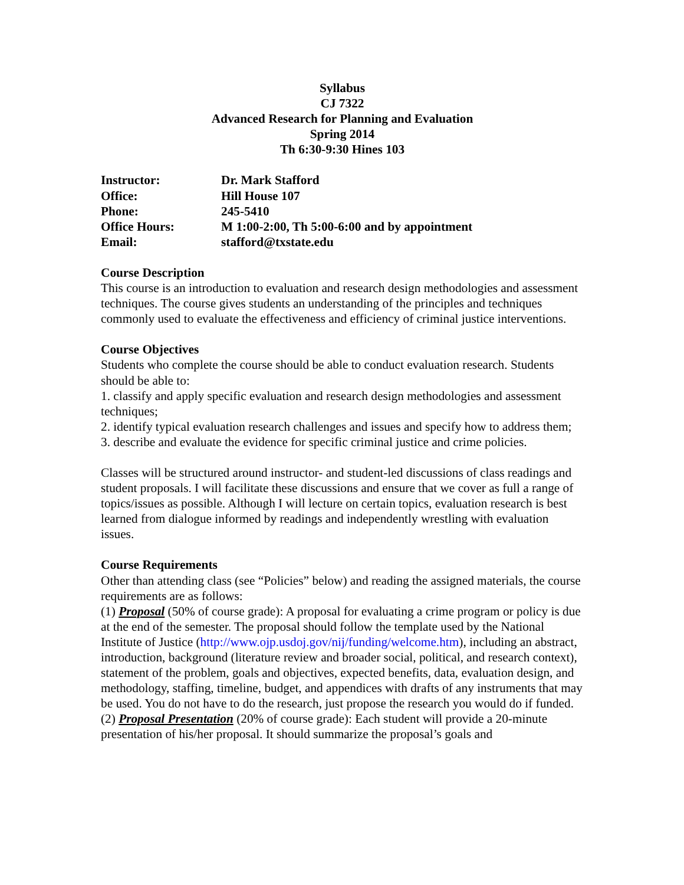Syllabus
CJ 7322
Advanced Research for Planning and Evaluation
Spring 2014
Th 6:30-9:30 Hines 103
Instructor: Dr. Mark Stafford
Office: Hill House 107
Phone: 245-5410
Office Hours: M 1:00-2:00, Th 5:00-6:00 and by appointment
Email: stafford@txstate.edu
Course Description
This course is an introduction to evaluation and research design methodologies and assessment techniques. The course gives students an understanding of the principles and techniques commonly used to evaluate the effectiveness and efficiency of criminal justice interventions.
Course Objectives
Students who complete the course should be able to conduct evaluation research. Students should be able to:
1. classify and apply specific evaluation and research design methodologies and assessment techniques;
2. identify typical evaluation research challenges and issues and specify how to address them;
3. describe and evaluate the evidence for specific criminal justice and crime policies.
Classes will be structured around instructor- and student-led discussions of class readings and student proposals. I will facilitate these discussions and ensure that we cover as full a range of topics/issues as possible. Although I will lecture on certain topics, evaluation research is best learned from dialogue informed by readings and independently wrestling with evaluation issues.
Course Requirements
Other than attending class (see “Policies” below) and reading the assigned materials, the course requirements are as follows:
(1) Proposal (50% of course grade): A proposal for evaluating a crime program or policy is due at the end of the semester. The proposal should follow the template used by the National Institute of Justice (http://www.ojp.usdoj.gov/nij/funding/welcome.htm), including an abstract, introduction, background (literature review and broader social, political, and research context), statement of the problem, goals and objectives, expected benefits, data, evaluation design, and methodology, staffing, timeline, budget, and appendices with drafts of any instruments that may be used. You do not have to do the research, just propose the research you would do if funded.
(2) Proposal Presentation (20% of course grade): Each student will provide a 20-minute presentation of his/her proposal. It should summarize the proposal’s goals and